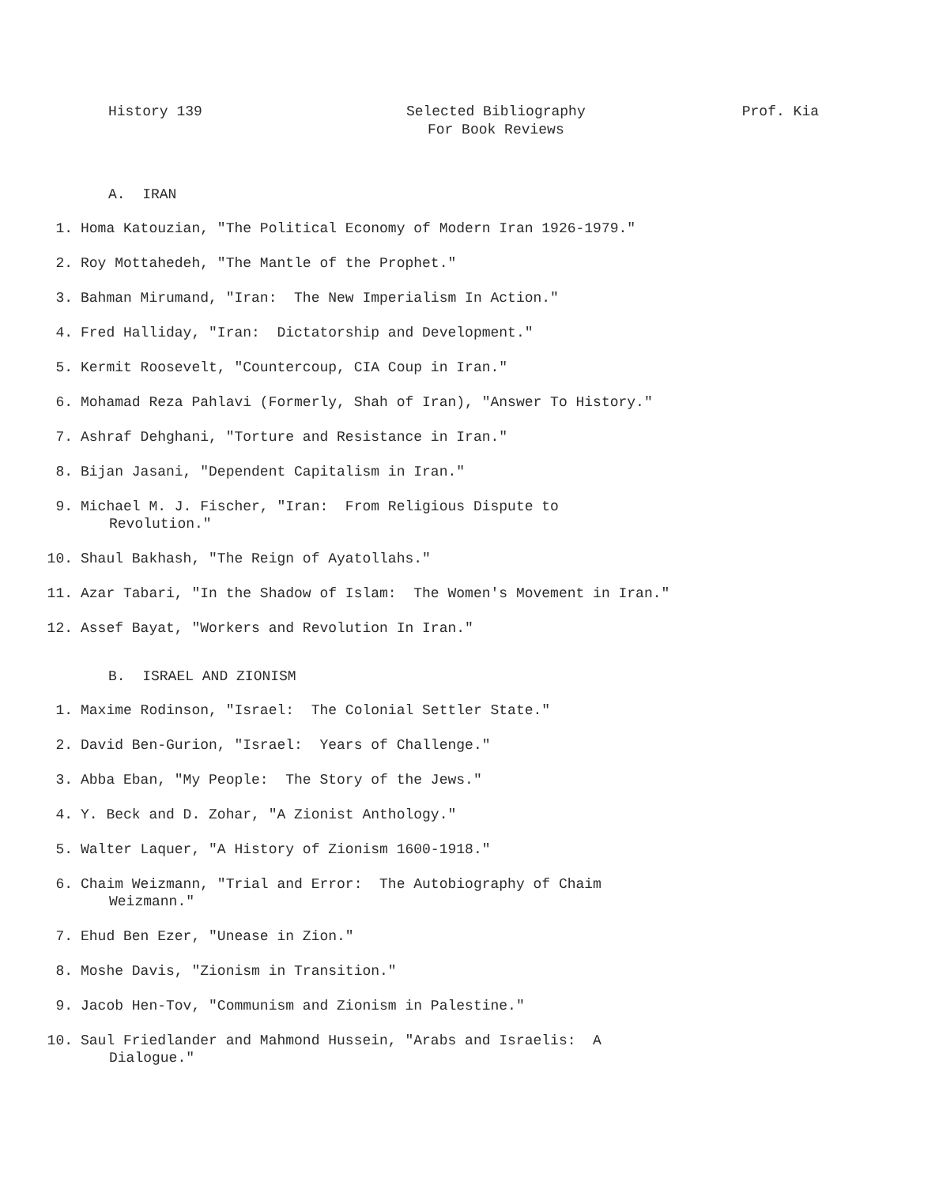History 139 Selected Bibliography
For Book Reviews
Prof. Kia
A. IRAN
1. Homa Katouzian, "The Political Economy of Modern Iran 1926-1979."
2. Roy Mottahedeh, "The Mantle of the Prophet."
3. Bahman Mirumand, "Iran: The New Imperialism In Action."
4. Fred Halliday, "Iran: Dictatorship and Development."
5. Kermit Roosevelt, "Countercoup, CIA Coup in Iran."
6. Mohamad Reza Pahlavi (Formerly, Shah of Iran), "Answer To History."
7. Ashraf Dehghani, "Torture and Resistance in Iran."
8. Bijan Jasani, "Dependent Capitalism in Iran."
9. Michael M. J. Fischer, "Iran: From Religious Dispute to
Revolution."
10. Shaul Bakhash, "The Reign of Ayatollahs."
11. Azar Tabari, "In the Shadow of Islam: The Women's Movement in Iran."
12. Assef Bayat, "Workers and Revolution In Iran."
B. ISRAEL AND ZIONISM
1. Maxime Rodinson, "Israel: The Colonial Settler State."
2. David Ben-Gurion, "Israel: Years of Challenge."
3. Abba Eban, "My People: The Story of the Jews."
4. Y. Beck and D. Zohar, "A Zionist Anthology."
5. Walter Laquer, "A History of Zionism 1600-1918."
6. Chaim Weizmann, "Trial and Error: The Autobiography of Chaim
Weizmann."
7. Ehud Ben Ezer, "Unease in Zion."
8. Moshe Davis, "Zionism in Transition."
9. Jacob Hen-Tov, "Communism and Zionism in Palestine."
10. Saul Friedlander and Mahmond Hussein, "Arabs and Israelis: A
Dialogue."